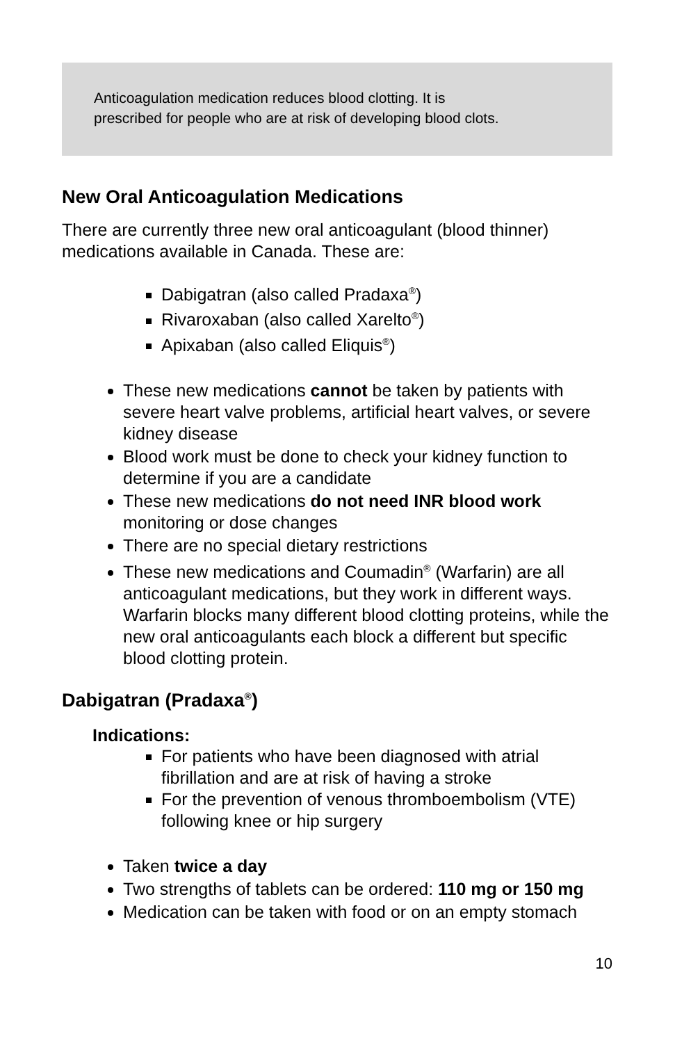Anticoagulation medication reduces blood clotting. It is
prescribed for people who are at risk of developing blood clots.
New Oral Anticoagulation Medications
There are currently three new oral anticoagulant (blood thinner) medications available in Canada. These are:
Dabigatran (also called Pradaxa<sup>®</sup>)
Rivaroxaban (also called Xarelto<sup>®</sup>)
Apixaban (also called Eliquis<sup>®</sup>)
These new medications cannot be taken by patients with severe heart valve problems, artificial heart valves, or severe kidney disease
Blood work must be done to check your kidney function to determine if you are a candidate
These new medications do not need INR blood work monitoring or dose changes
There are no special dietary restrictions
These new medications and Coumadin<sup>®</sup> (Warfarin) are all anticoagulant medications, but they work in different ways. Warfarin blocks many different blood clotting proteins, while the new oral anticoagulants each block a different but specific blood clotting protein.
Dabigatran (Pradaxa<sup>®</sup>)
Indications:
For patients who have been diagnosed with atrial fibrillation and are at risk of having a stroke
For the prevention of venous thromboembolism (VTE) following knee or hip surgery
Taken twice a day
Two strengths of tablets can be ordered: 110 mg or 150 mg
Medication can be taken with food or on an empty stomach
10